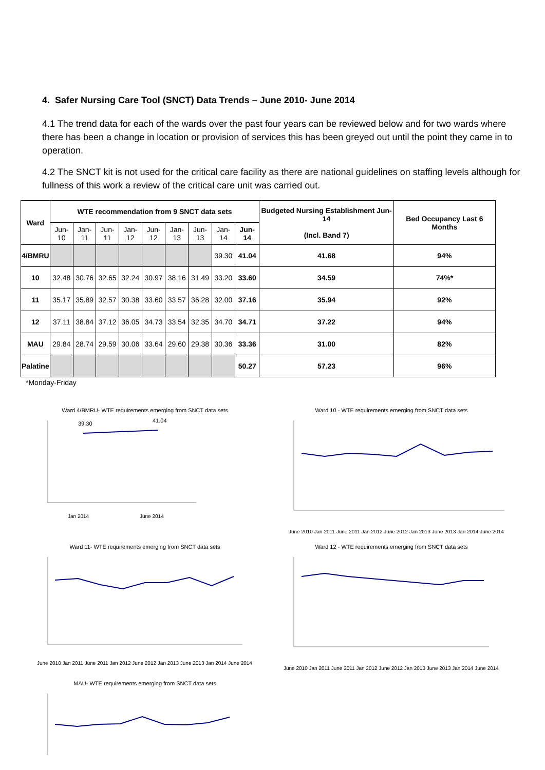4. Safer Nursing Care Tool (SNCT) Data Trends – June 2010- June 2014
4.1 The trend data for each of the wards over the past four years can be reviewed below and for two wards where there has been a change in location or provision of services this has been greyed out until the point they came in to operation.
4.2 The SNCT kit is not used for the critical care facility as there are national guidelines on staffing levels although for fullness of this work a review of the critical care unit was carried out.
| Ward | WTE recommendation from 9 SNCT data sets | | | | | | | | | Budgeted Nursing Establishment Jun-14 (Incl. Band 7) | Bed Occupancy Last 6 Months |
| --- | --- | --- | --- | --- | --- | --- | --- | --- | --- | --- | --- |
| | Jun-10 | Jan-11 | Jun-11 | Jan-12 | Jun-12 | Jan-13 | Jun-13 | Jan-14 | Jun-14 | | |
| 4/BMRU | | | | | | | | 39.30 | 41.04 | 41.68 | 94% |
| 10 | 32.48 | 30.76 | 32.65 | 32.24 | 30.97 | 38.16 | 31.49 | 33.20 | 33.60 | 34.59 | 74%* |
| 11 | 35.17 | 35.89 | 32.57 | 30.38 | 33.60 | 33.57 | 36.28 | 32.00 | 37.16 | 35.94 | 92% |
| 12 | 37.11 | 38.84 | 37.12 | 36.05 | 34.73 | 33.54 | 32.35 | 34.70 | 34.71 | 37.22 | 94% |
| MAU | 29.84 | 28.74 | 29.59 | 30.06 | 33.64 | 29.60 | 29.38 | 30.36 | 33.36 | 31.00 | 82% |
| Palatine | | | | | | | | | 50.27 | 57.23 | 96% |
*Monday-Friday
Ward 4/BMRU- WTE requirements emerging from SNCT data sets
39.30
41.04
Jan 2014
June 2014
Ward 10 - WTE requirements emerging from SNCT data sets
June 2010 Jan 2011 June 2011 Jan 2012 June 2012 Jan 2013 June 2013 Jan 2014 June 2014
Ward 11- WTE requirements emerging from SNCT data sets
June 2010 Jan 2011 June 2011 Jan 2012 June 2012 Jan 2013 June 2013 Jan 2014 June 2014
Ward 12 - WTE requirements emerging from SNCT data sets
June 2010 Jan 2011 June 2011 Jan 2012 June 2012 Jan 2013 June 2013 Jan 2014 June 2014
MAU- WTE requirements emerging from SNCT data sets